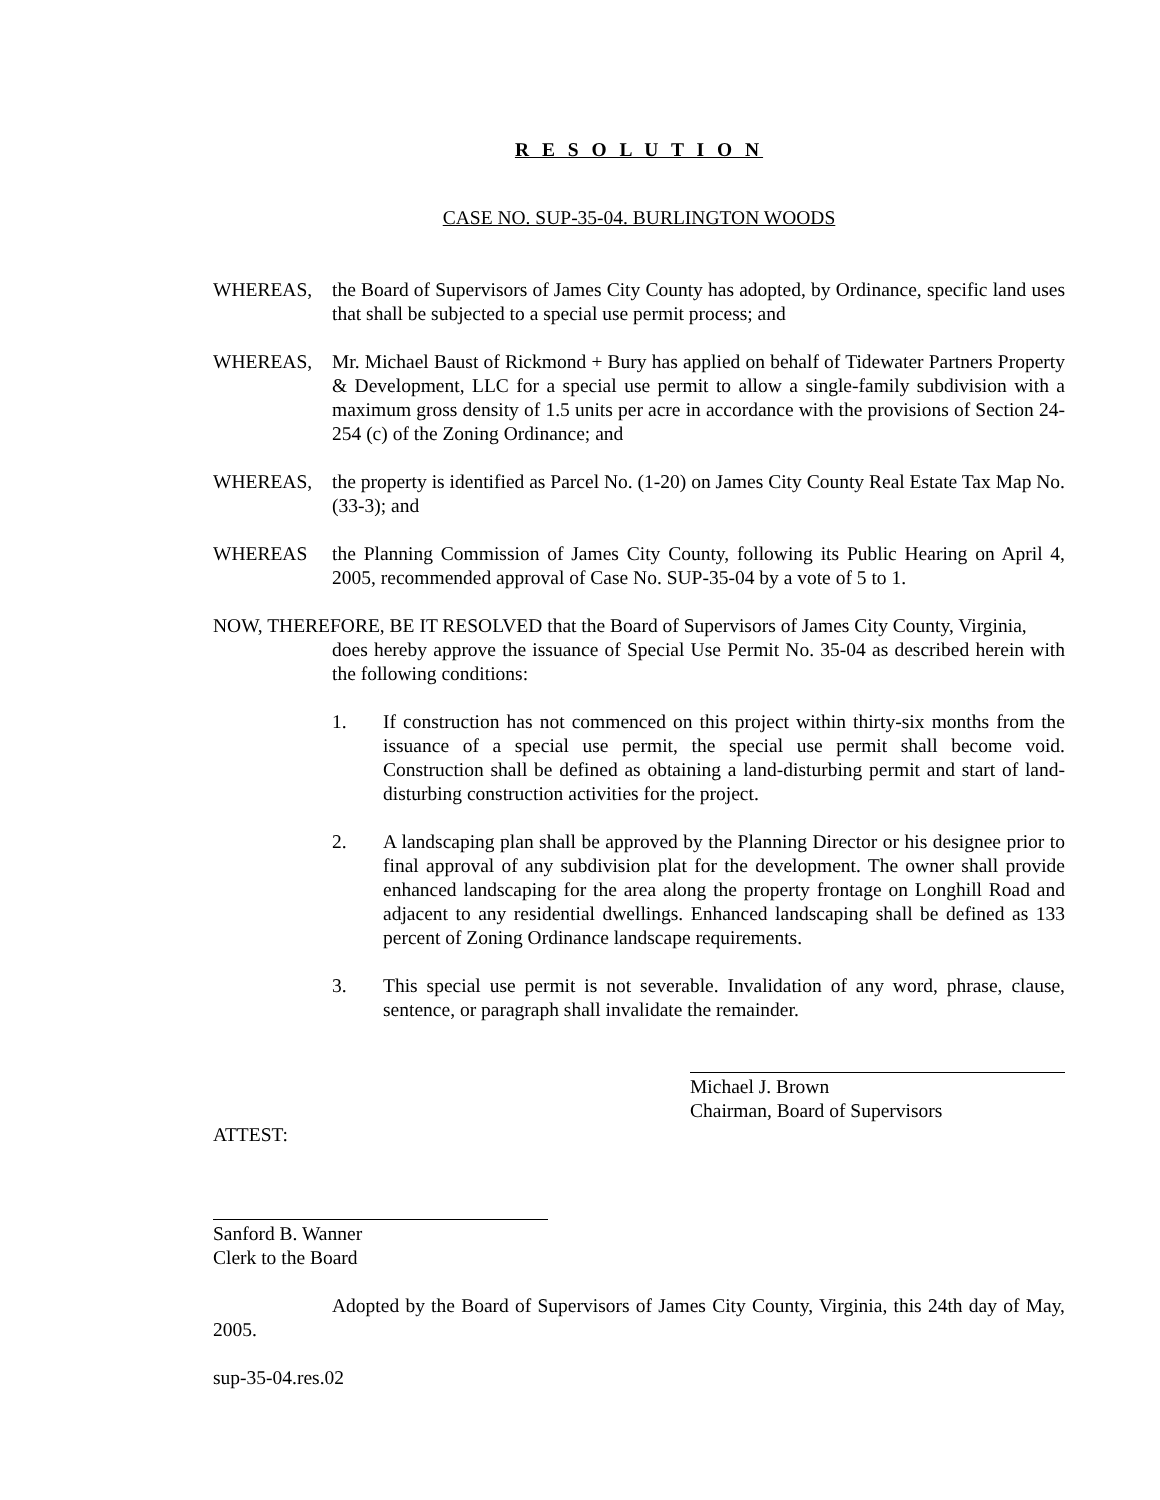R E S O L U T I O N
CASE NO. SUP-35-04. BURLINGTON WOODS
WHEREAS, the Board of Supervisors of James City County has adopted, by Ordinance, specific land uses that shall be subjected to a special use permit process; and
WHEREAS, Mr. Michael Baust of Rickmond + Bury has applied on behalf of Tidewater Partners Property & Development, LLC for a special use permit to allow a single-family subdivision with a maximum gross density of 1.5 units per acre in accordance with the provisions of Section 24-254 (c) of the Zoning Ordinance; and
WHEREAS, the property is identified as Parcel No. (1-20) on James City County Real Estate Tax Map No. (33-3); and
WHEREAS the Planning Commission of James City County, following its Public Hearing on April 4, 2005, recommended approval of Case No. SUP-35-04 by a vote of 5 to 1.
NOW, THEREFORE, BE IT RESOLVED that the Board of Supervisors of James City County, Virginia,
does hereby approve the issuance of Special Use Permit No. 35-04 as described herein with the following conditions:
1. If construction has not commenced on this project within thirty-six months from the issuance of a special use permit, the special use permit shall become void. Construction shall be defined as obtaining a land-disturbing permit and start of land-disturbing construction activities for the project.
2. A landscaping plan shall be approved by the Planning Director or his designee prior to final approval of any subdivision plat for the development. The owner shall provide enhanced landscaping for the area along the property frontage on Longhill Road and adjacent to any residential dwellings. Enhanced landscaping shall be defined as 133 percent of Zoning Ordinance landscape requirements.
3. This special use permit is not severable. Invalidation of any word, phrase, clause, sentence, or paragraph shall invalidate the remainder.
Michael J. Brown
Chairman, Board of Supervisors
ATTEST:
Sanford B. Wanner
Clerk to the Board
Adopted by the Board of Supervisors of James City County, Virginia, this 24th day of May, 2005.
sup-35-04.res.02